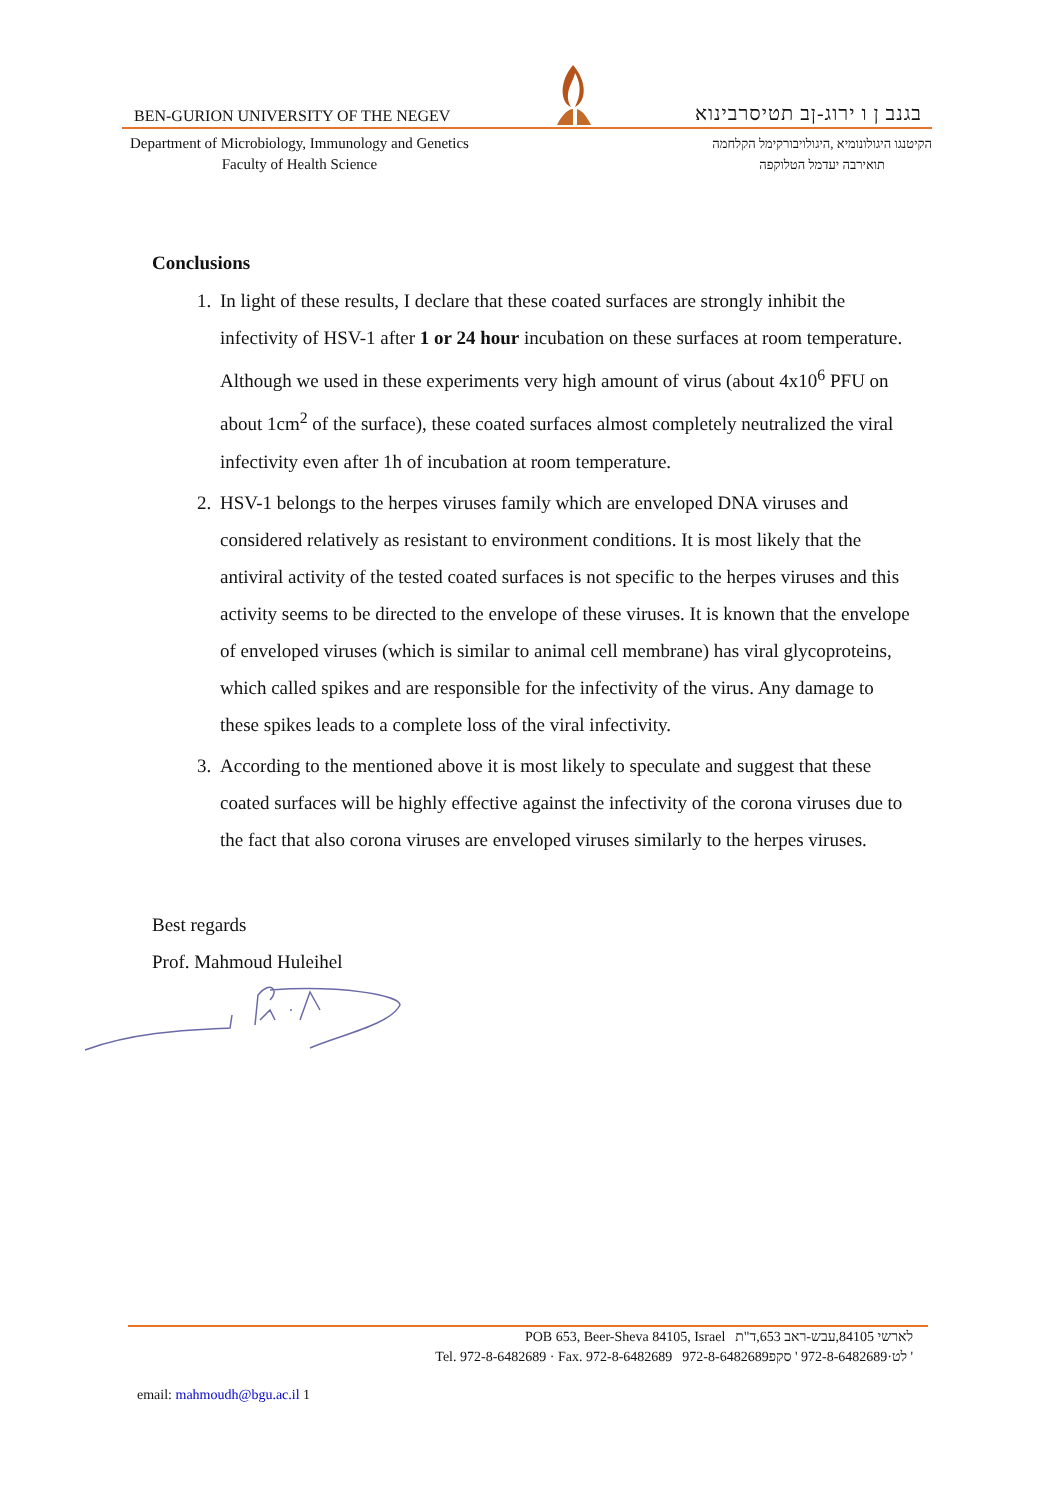BEN-GURION UNIVERSITY OF THE NEGEV בגנב ן ו ירוג-ןב תטיסרבינוא
Department of Microbiology, Immunology and Genetics
Faculty of Health Science
הקיטנגו היגולונומיא ,היגולויבורקימל הקלחמה
תואירבה יעדמל הטלוקפה
Conclusions
1. In light of these results, I declare that these coated surfaces are strongly inhibit the infectivity of HSV-1 after 1 or 24 hour incubation on these surfaces at room temperature. Although we used in these experiments very high amount of virus (about 4x10<sup>6</sup> PFU on about 1cm<sup>2</sup> of the surface), these coated surfaces almost completely neutralized the viral infectivity even after 1h of incubation at room temperature.
2. HSV-1 belongs to the herpes viruses family which are enveloped DNA viruses and considered relatively as resistant to environment conditions. It is most likely that the antiviral activity of the tested coated surfaces is not specific to the herpes viruses and this activity seems to be directed to the envelope of these viruses. It is known that the envelope of enveloped viruses (which is similar to animal cell membrane) has viral glycoproteins, which called spikes and are responsible for the infectivity of the virus. Any damage to these spikes leads to a complete loss of the viral infectivity.
3. According to the mentioned above it is most likely to speculate and suggest that these coated surfaces will be highly effective against the infectivity of the corona viruses due to the fact that also corona viruses are enveloped viruses similarly to the herpes viruses.
Best regards
Prof. Mahmoud Huleihel
POB 653, Beer-Sheva 84105, Israel לארשי 84105,עבש-ראב 653,ד"ת
Tel. 972-8-6482689 · Fax. 972-8-6482689 לט·972-8-6482689 ' סקפ972-8-6482689 '
email: mahmoudh@bgu.ac.il 1